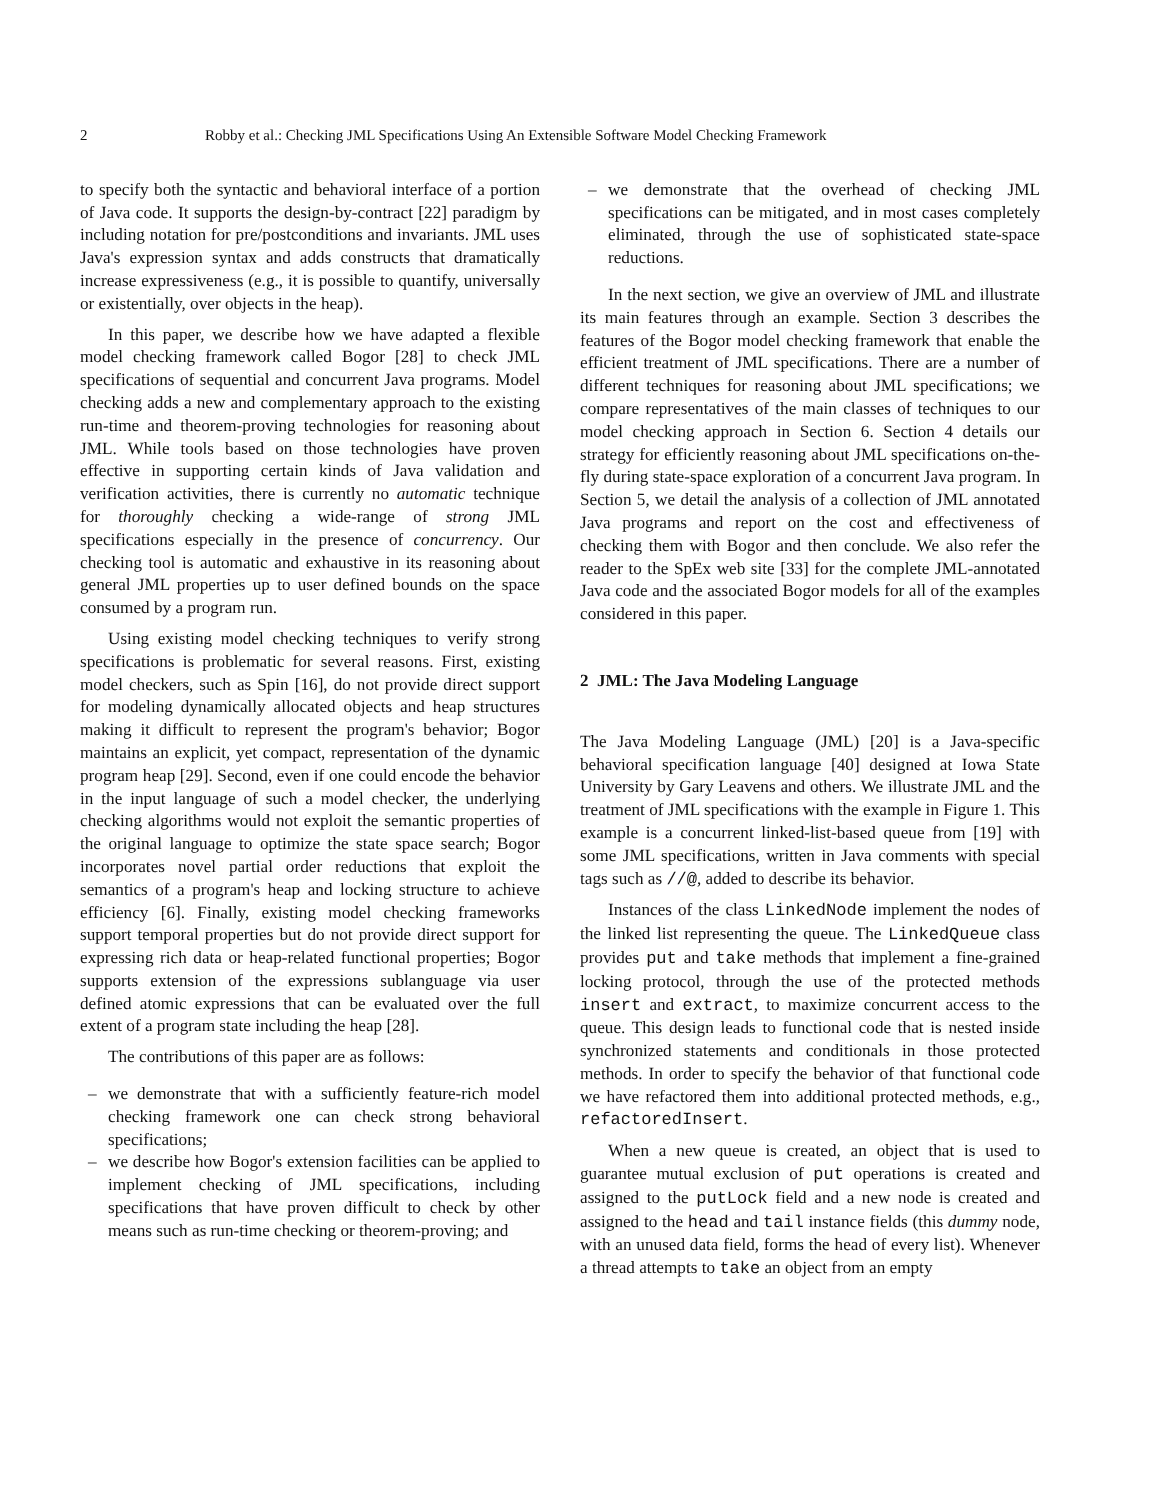2 Robby et al.: Checking JML Specifications Using An Extensible Software Model Checking Framework
to specify both the syntactic and behavioral interface of a portion of Java code. It supports the design-by-contract [22] paradigm by including notation for pre/postconditions and invariants. JML uses Java's expression syntax and adds constructs that dramatically increase expressiveness (e.g., it is possible to quantify, universally or existentially, over objects in the heap).
In this paper, we describe how we have adapted a flexible model checking framework called Bogor [28] to check JML specifications of sequential and concurrent Java programs. Model checking adds a new and complementary approach to the existing run-time and theorem-proving technologies for reasoning about JML. While tools based on those technologies have proven effective in supporting certain kinds of Java validation and verification activities, there is currently no automatic technique for thoroughly checking a wide-range of strong JML specifications especially in the presence of concurrency. Our checking tool is automatic and exhaustive in its reasoning about general JML properties up to user defined bounds on the space consumed by a program run.
Using existing model checking techniques to verify strong specifications is problematic for several reasons. First, existing model checkers, such as Spin [16], do not provide direct support for modeling dynamically allocated objects and heap structures making it difficult to represent the program's behavior; Bogor maintains an explicit, yet compact, representation of the dynamic program heap [29]. Second, even if one could encode the behavior in the input language of such a model checker, the underlying checking algorithms would not exploit the semantic properties of the original language to optimize the state space search; Bogor incorporates novel partial order reductions that exploit the semantics of a program's heap and locking structure to achieve efficiency [6]. Finally, existing model checking frameworks support temporal properties but do not provide direct support for expressing rich data or heap-related functional properties; Bogor supports extension of the expressions sublanguage via user defined atomic expressions that can be evaluated over the full extent of a program state including the heap [28].
The contributions of this paper are as follows:
– we demonstrate that with a sufficiently feature-rich model checking framework one can check strong behavioral specifications;
– we describe how Bogor's extension facilities can be applied to implement checking of JML specifications, including specifications that have proven difficult to check by other means such as run-time checking or theorem-proving; and
– we demonstrate that the overhead of checking JML specifications can be mitigated, and in most cases completely eliminated, through the use of sophisticated state-space reductions.
In the next section, we give an overview of JML and illustrate its main features through an example. Section 3 describes the features of the Bogor model checking framework that enable the efficient treatment of JML specifications. There are a number of different techniques for reasoning about JML specifications; we compare representatives of the main classes of techniques to our model checking approach in Section 6. Section 4 details our strategy for efficiently reasoning about JML specifications on-the-fly during state-space exploration of a concurrent Java program. In Section 5, we detail the analysis of a collection of JML annotated Java programs and report on the cost and effectiveness of checking them with Bogor and then conclude. We also refer the reader to the SpEx web site [33] for the complete JML-annotated Java code and the associated Bogor models for all of the examples considered in this paper.
2 JML: The Java Modeling Language
The Java Modeling Language (JML) [20] is a Java-specific behavioral specification language [40] designed at Iowa State University by Gary Leavens and others. We illustrate JML and the treatment of JML specifications with the example in Figure 1. This example is a concurrent linked-list-based queue from [19] with some JML specifications, written in Java comments with special tags such as //@, added to describe its behavior.
Instances of the class LinkedNode implement the nodes of the linked list representing the queue. The LinkedQueue class provides put and take methods that implement a fine-grained locking protocol, through the use of the protected methods insert and extract, to maximize concurrent access to the queue. This design leads to functional code that is nested inside synchronized statements and conditionals in those protected methods. In order to specify the behavior of that functional code we have refactored them into additional protected methods, e.g., refactoredInsert.
When a new queue is created, an object that is used to guarantee mutual exclusion of put operations is created and assigned to the putLock field and a new node is created and assigned to the head and tail instance fields (this dummy node, with an unused data field, forms the head of every list). Whenever a thread attempts to take an object from an empty